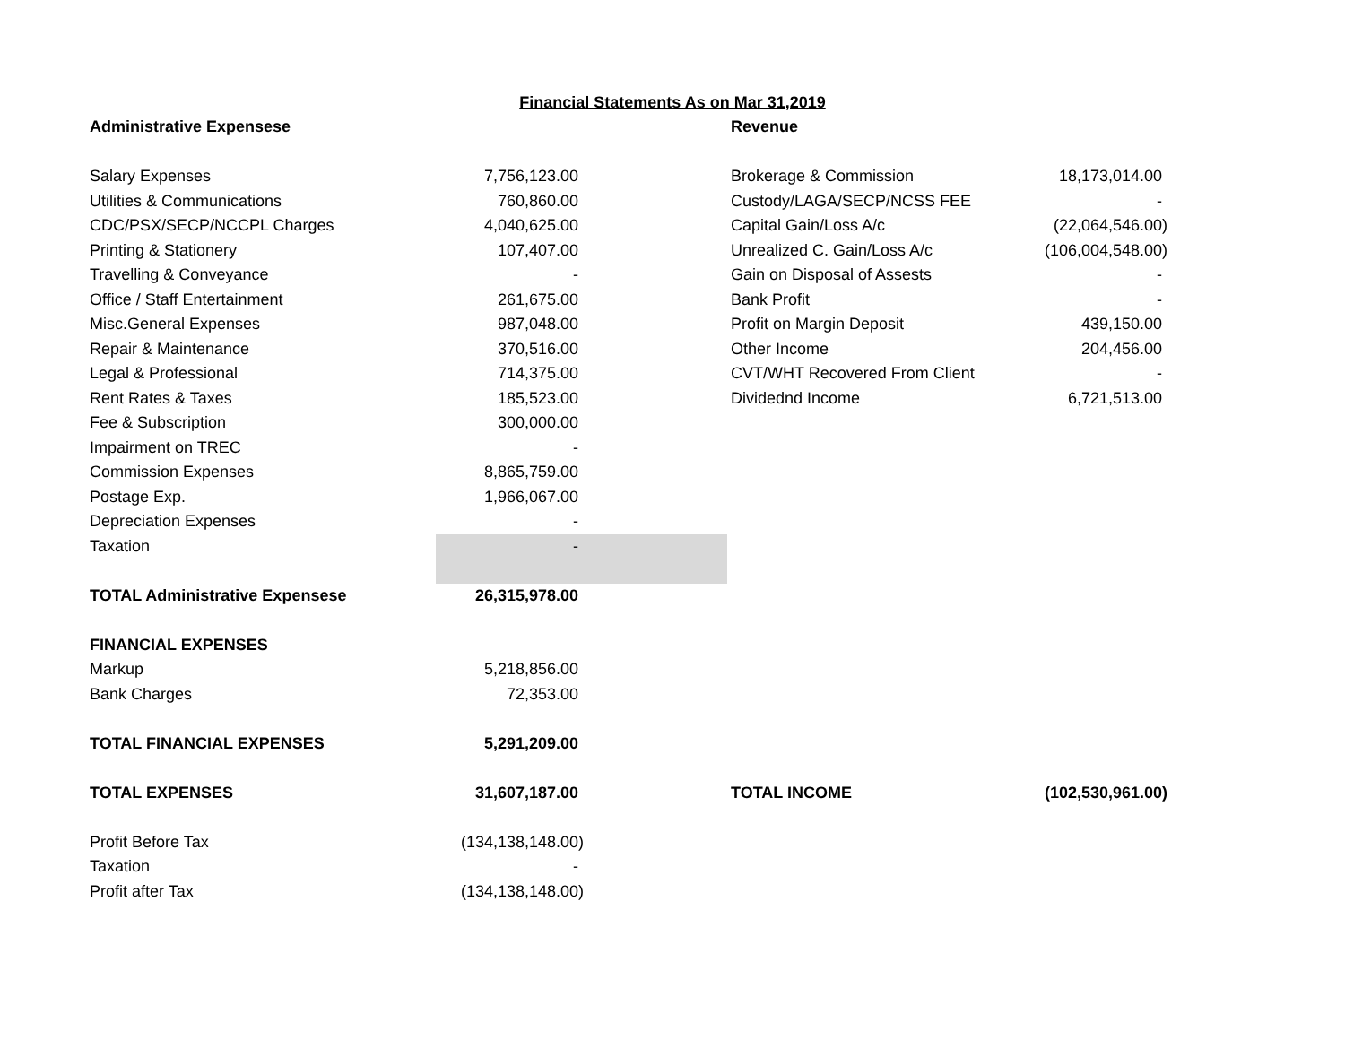Financial Statements As on Mar 31,2019
| Administrative Expensese | | Revenue | |
| Salary Expenses | 7,756,123.00 | Brokerage & Commission | 18,173,014.00 |
| Utilities & Communications | 760,860.00 | Custody/LAGA/SECP/NCSS FEE | - |
| CDC/PSX/SECP/NCCPL Charges | 4,040,625.00 | Capital Gain/Loss A/c | (22,064,546.00) |
| Printing & Stationery | 107,407.00 | Unrealized C. Gain/Loss A/c | (106,004,548.00) |
| Travelling & Conveyance | - | Gain on Disposal of Assests | - |
| Office / Staff Entertainment | 261,675.00 | Bank Profit | - |
| Misc.General Expenses | 987,048.00 | Profit on Margin Deposit | 439,150.00 |
| Repair & Maintenance | 370,516.00 | Other Income | 204,456.00 |
| Legal & Professional | 714,375.00 | CVT/WHT Recovered From Client | - |
| Rent Rates & Taxes | 185,523.00 | Dividednd Income | 6,721,513.00 |
| Fee & Subscription | 300,000.00 | | |
| Impairment on TREC | - | | |
| Commission Expenses | 8,865,759.00 | | |
| Postage Exp. | 1,966,067.00 | | |
| Depreciation Expenses | - | | |
| Taxation | - | | |
| TOTAL Administrative Expensese | 26,315,978.00 | | |
| FINANCIAL EXPENSES | | | |
| Markup | 5,218,856.00 | | |
| Bank Charges | 72,353.00 | | |
| TOTAL FINANCIAL EXPENSES | 5,291,209.00 | | |
| TOTAL EXPENSES | 31,607,187.00 | TOTAL INCOME | (102,530,961.00) |
| Profit Before Tax | (134,138,148.00) | | |
| Taxation | - | | |
| Profit after Tax | (134,138,148.00) | | |